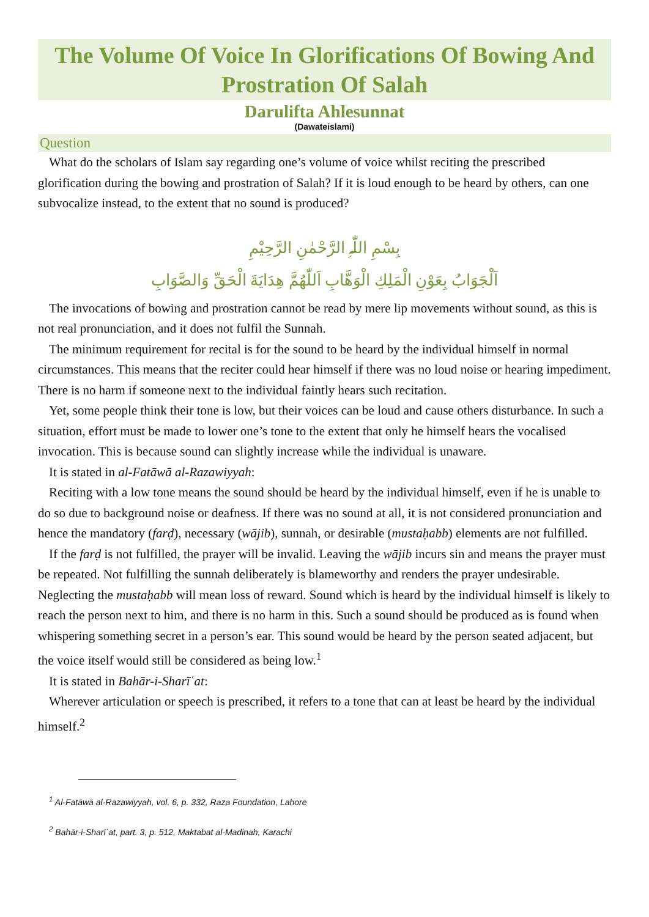The Volume Of Voice In Glorifications Of Bowing And Prostration Of Salah
Darulifta Ahlesunnat
(Dawateislami)
Question
What do the scholars of Islam say regarding one’s volume of voice whilst reciting the prescribed glorification during the bowing and prostration of Salah? If it is loud enough to be heard by others, can one subvocalize instead, to the extent that no sound is produced?
بِسْمِ اللّٰہِ الرَّحْمٰنِ الرَّحِیْمِ
اَلْجَوَابُ بِعَوْنِ الْمَلِكِ الْوَهَّابِ اَللّٰهُمَّ هِدَايَةَ الْحَقِّ وَالصَّوَابِ
The invocations of bowing and prostration cannot be read by mere lip movements without sound, as this is not real pronunciation, and it does not fulfil the Sunnah.
The minimum requirement for recital is for the sound to be heard by the individual himself in normal circumstances. This means that the reciter could hear himself if there was no loud noise or hearing impediment. There is no harm if someone next to the individual faintly hears such recitation.
Yet, some people think their tone is low, but their voices can be loud and cause others disturbance. In such a situation, effort must be made to lower one’s tone to the extent that only he himself hears the vocalised invocation. This is because sound can slightly increase while the individual is unaware.
It is stated in al-Fatāwā al-Razawiyyah:
Reciting with a low tone means the sound should be heard by the individual himself, even if he is unable to do so due to background noise or deafness. If there was no sound at all, it is not considered pronunciation and hence the mandatory (farḍ), necessary (wājib), sunnah, or desirable (mustaḥabb) elements are not fulfilled.
If the farḍ is not fulfilled, the prayer will be invalid. Leaving the wājib incurs sin and means the prayer must be repeated. Not fulfilling the sunnah deliberately is blameworthy and renders the prayer undesirable. Neglecting the mustaḥabb will mean loss of reward. Sound which is heard by the individual himself is likely to reach the person next to him, and there is no harm in this. Such a sound should be produced as is found when whispering something secret in a person’s ear. This sound would be heard by the person seated adjacent, but the voice itself would still be considered as being low.<sup>1</sup>
It is stated in Bahār-i-Sharīʿat:
Wherever articulation or speech is prescribed, it refers to a tone that can at least be heard by the individual himself.<sup>2</sup>
<sup>1</sup> Al-Fatāwā al-Razawiyyah, vol. 6, p. 332, Raza Foundation, Lahore
<sup>2</sup> Bahār-i-Sharīʿat, part. 3, p. 512, Maktabat al-Madinah, Karachi